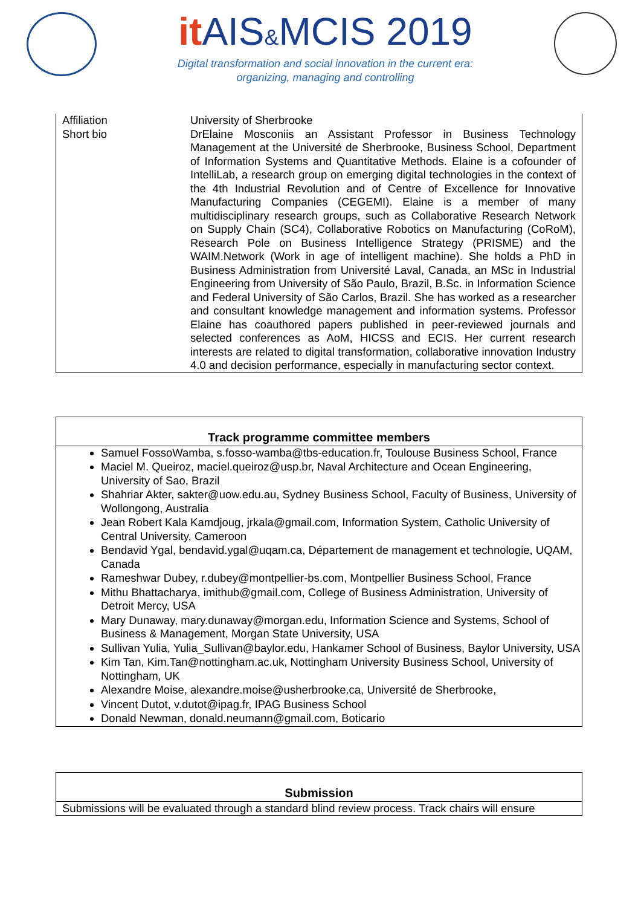it AIS&MCIS 2019
Digital transformation and social innovation in the current era:
organizing, managing and controlling
| Affiliation | University of Sherbrooke |
| Short bio | DrElaine Mosconiis an Assistant Professor in Business Technology Management at the Université de Sherbrooke, Business School, Department of Information Systems and Quantitative Methods. Elaine is a cofounder of IntelliLab, a research group on emerging digital technologies in the context of the 4th Industrial Revolution and of Centre of Excellence for Innovative Manufacturing Companies (CEGEMI). Elaine is a member of many multidisciplinary research groups, such as Collaborative Research Network on Supply Chain (SC4), Collaborative Robotics on Manufacturing (CoRoM), Research Pole on Business Intelligence Strategy (PRISME) and the WAIM.Network (Work in age of intelligent machine). She holds a PhD in Business Administration from Université Laval, Canada, an MSc in Industrial Engineering from University of São Paulo, Brazil, B.Sc. in Information Science and Federal University of São Carlos, Brazil. She has worked as a researcher and consultant knowledge management and information systems. Professor Elaine has coauthored papers published in peer-reviewed journals and selected conferences as AoM, HICSS and ECIS. Her current research interests are related to digital transformation, collaborative innovation Industry 4.0 and decision performance, especially in manufacturing sector context. |
| Track programme committee members |
| --- |
| Samuel FossoWamba, s.fosso-wamba@tbs-education.fr, Toulouse Business School, France Maciel M. Queiroz, maciel.queiroz@usp.br, Naval Architecture and Ocean Engineering, University of Sao, Brazil Shahriar Akter, sakter@uow.edu.au, Sydney Business School, Faculty of Business, University of Wollongong, Australia Jean Robert Kala Kamdjoug, jrkala@gmail.com, Information System, Catholic University of Central University, Cameroon Bendavid Ygal, bendavid.ygal@uqam.ca, Département de management et technologie, UQAM, Canada Rameshwar Dubey, r.dubey@montpellier-bs.com, Montpellier Business School, France Mithu Bhattacharya, imithub@gmail.com, College of Business Administration, University of Detroit Mercy, USA Mary Dunaway, mary.dunaway@morgan.edu, Information Science and Systems, School of Business & Management, Morgan State University, USA Sullivan Yulia, Yulia_Sullivan@baylor.edu, Hankamer School of Business, Baylor University, USA Kim Tan, Kim.Tan@nottingham.ac.uk, Nottingham University Business School, University of Nottingham, UK Alexandre Moise, alexandre.moise@usherbrooke.ca, Université de Sherbrooke, Vincent Dutot, v.dutot@ipag.fr, IPAG Business School Donald Newman, donald.neumann@gmail.com, Boticario |
| Submission |
| --- |
| Submissions will be evaluated through a standard blind review process. Track chairs will ensure |